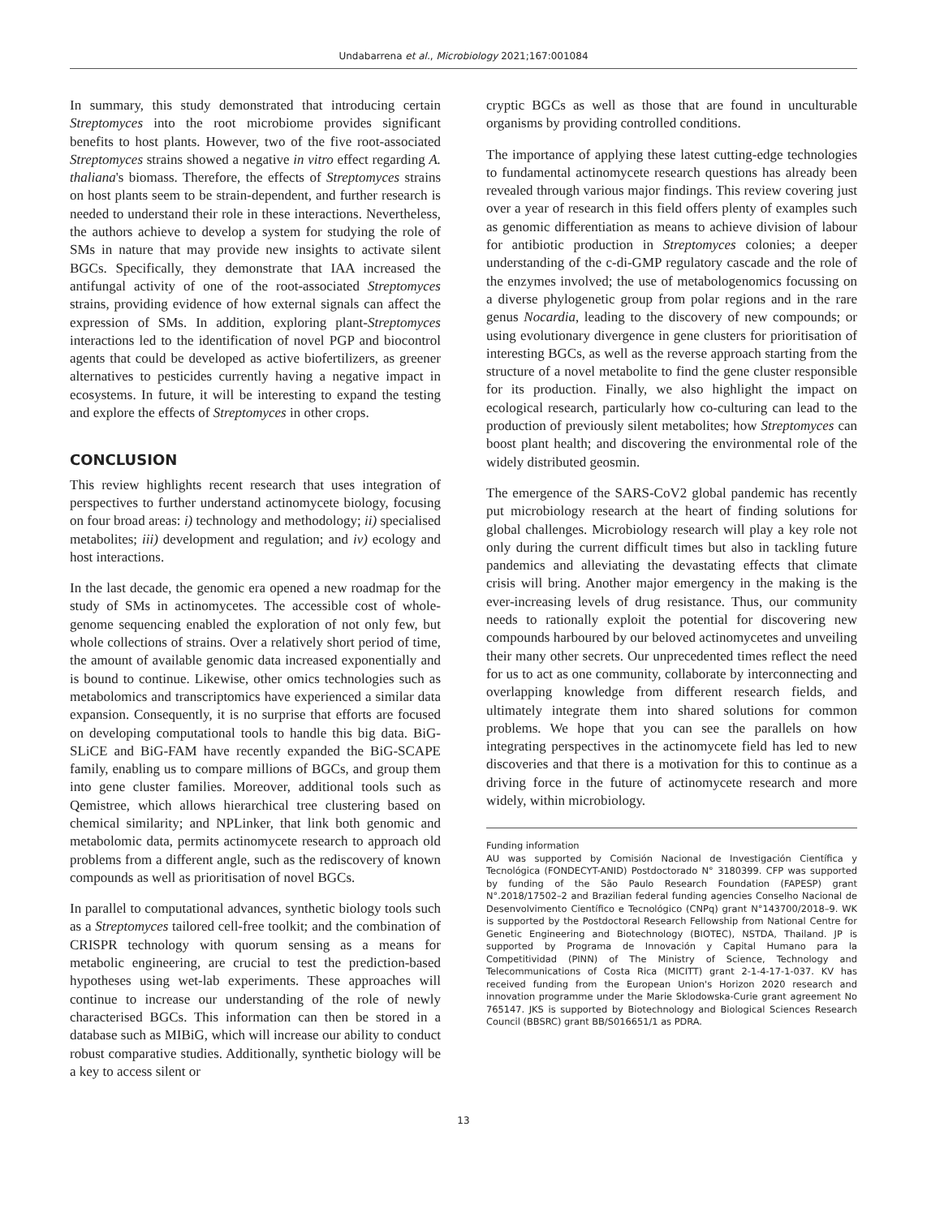Undabarrena et al., Microbiology 2021;167:001084
In summary, this study demonstrated that introducing certain Streptomyces into the root microbiome provides significant benefits to host plants. However, two of the five root-associated Streptomyces strains showed a negative in vitro effect regarding A. thaliana's biomass. Therefore, the effects of Streptomyces strains on host plants seem to be strain-dependent, and further research is needed to understand their role in these interactions. Nevertheless, the authors achieve to develop a system for studying the role of SMs in nature that may provide new insights to activate silent BGCs. Specifically, they demonstrate that IAA increased the antifungal activity of one of the root-associated Streptomyces strains, providing evidence of how external signals can affect the expression of SMs. In addition, exploring plant-Streptomyces interactions led to the identification of novel PGP and biocontrol agents that could be developed as active biofertilizers, as greener alternatives to pesticides currently having a negative impact in ecosystems. In future, it will be interesting to expand the testing and explore the effects of Streptomyces in other crops.
CONCLUSION
This review highlights recent research that uses integration of perspectives to further understand actinomycete biology, focusing on four broad areas: i) technology and methodology; ii) specialised metabolites; iii) development and regulation; and iv) ecology and host interactions.
In the last decade, the genomic era opened a new roadmap for the study of SMs in actinomycetes. The accessible cost of whole-genome sequencing enabled the exploration of not only few, but whole collections of strains. Over a relatively short period of time, the amount of available genomic data increased exponentially and is bound to continue. Likewise, other omics technologies such as metabolomics and transcriptomics have experienced a similar data expansion. Consequently, it is no surprise that efforts are focused on developing computational tools to handle this big data. BiG-SLiCE and BiG-FAM have recently expanded the BiG-SCAPE family, enabling us to compare millions of BGCs, and group them into gene cluster families. Moreover, additional tools such as Qemistree, which allows hierarchical tree clustering based on chemical similarity; and NPLinker, that link both genomic and metabolomic data, permits actinomycete research to approach old problems from a different angle, such as the rediscovery of known compounds as well as prioritisation of novel BGCs.
In parallel to computational advances, synthetic biology tools such as a Streptomyces tailored cell-free toolkit; and the combination of CRISPR technology with quorum sensing as a means for metabolic engineering, are crucial to test the prediction-based hypotheses using wet-lab experiments. These approaches will continue to increase our understanding of the role of newly characterised BGCs. This information can then be stored in a database such as MIBiG, which will increase our ability to conduct robust comparative studies. Additionally, synthetic biology will be a key to access silent or
cryptic BGCs as well as those that are found in unculturable organisms by providing controlled conditions.
The importance of applying these latest cutting-edge technologies to fundamental actinomycete research questions has already been revealed through various major findings. This review covering just over a year of research in this field offers plenty of examples such as genomic differentiation as means to achieve division of labour for antibiotic production in Streptomyces colonies; a deeper understanding of the c-di-GMP regulatory cascade and the role of the enzymes involved; the use of metabologenomics focussing on a diverse phylogenetic group from polar regions and in the rare genus Nocardia, leading to the discovery of new compounds; or using evolutionary divergence in gene clusters for prioritisation of interesting BGCs, as well as the reverse approach starting from the structure of a novel metabolite to find the gene cluster responsible for its production. Finally, we also highlight the impact on ecological research, particularly how co-culturing can lead to the production of previously silent metabolites; how Streptomyces can boost plant health; and discovering the environmental role of the widely distributed geosmin.
The emergence of the SARS-CoV2 global pandemic has recently put microbiology research at the heart of finding solutions for global challenges. Microbiology research will play a key role not only during the current difficult times but also in tackling future pandemics and alleviating the devastating effects that climate crisis will bring. Another major emergency in the making is the ever-increasing levels of drug resistance. Thus, our community needs to rationally exploit the potential for discovering new compounds harboured by our beloved actinomycetes and unveiling their many other secrets. Our unprecedented times reflect the need for us to act as one community, collaborate by interconnecting and overlapping knowledge from different research fields, and ultimately integrate them into shared solutions for common problems. We hope that you can see the parallels on how integrating perspectives in the actinomycete field has led to new discoveries and that there is a motivation for this to continue as a driving force in the future of actinomycete research and more widely, within microbiology.
Funding information
AU was supported by Comisión Nacional de Investigación Científica y Tecnológica (FONDECYT-ANID) Postdoctorado N° 3180399. CFP was supported by funding of the São Paulo Research Foundation (FAPESP) grant N°.2018/17502–2 and Brazilian federal funding agencies Conselho Nacional de Desenvolvimento Científico e Tecnológico (CNPq) grant N°143700/2018–9. WK is supported by the Postdoctoral Research Fellowship from National Centre for Genetic Engineering and Biotechnology (BIOTEC), NSTDA, Thailand. JP is supported by Programa de Innovación y Capital Humano para la Competitividad (PINN) of The Ministry of Science, Technology and Telecommunications of Costa Rica (MICITT) grant 2-1-4-17-1-037. KV has received funding from the European Union's Horizon 2020 research and innovation programme under the Marie Sklodowska-Curie grant agreement No 765147. JKS is supported by Biotechnology and Biological Sciences Research Council (BBSRC) grant BB/S016651/1 as PDRA.
13